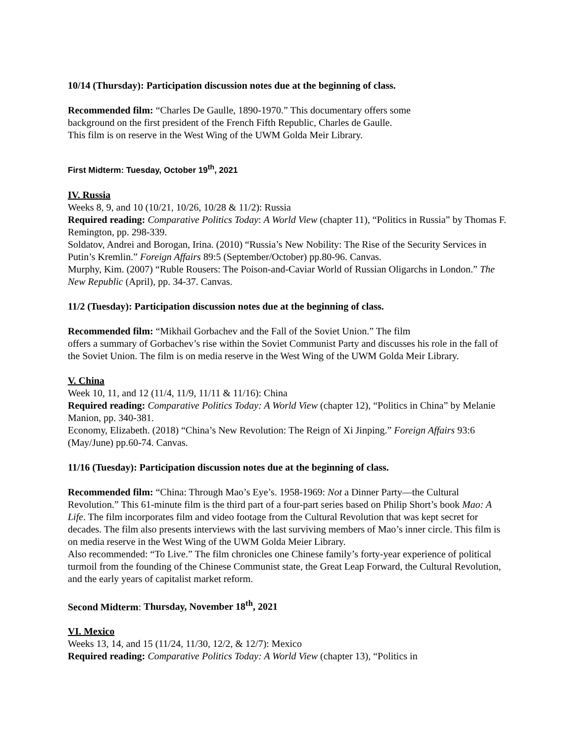10/14 (Thursday): Participation discussion notes due at the beginning of class.
Recommended film: “Charles De Gaulle, 1890-1970.” This documentary offers some
background on the first president of the French Fifth Republic, Charles de Gaulle.
This film is on reserve in the West Wing of the UWM Golda Meir Library.
First Midterm: Tuesday, October 19<sup>th</sup>, 2021
IV. Russia
Weeks 8, 9, and 10 (10/21, 10/26, 10/28 & 11/2): Russia
Required reading: Comparative Politics Today: A World View (chapter 11), “Politics in Russia” by Thomas F. Remington, pp. 298-339.
Soldatov, Andrei and Borogan, Irina. (2010) “Russia’s New Nobility: The Rise of the Security Services in Putin’s Kremlin.” Foreign Affairs 89:5 (September/October) pp.80-96. Canvas.
Murphy, Kim. (2007) “Ruble Rousers: The Poison-and-Caviar World of Russian Oligarchs in London.” The New Republic (April), pp. 34-37. Canvas.
11/2 (Tuesday): Participation discussion notes due at the beginning of class.
Recommended film: “Mikhail Gorbachev and the Fall of the Soviet Union.” The film
offers a summary of Gorbachev’s rise within the Soviet Communist Party and discusses his role in the fall of the Soviet Union. The film is on media reserve in the West Wing of the UWM Golda Meir Library.
V. China
Week 10, 11, and 12 (11/4, 11/9, 11/11 & 11/16): China
Required reading: Comparative Politics Today: A World View (chapter 12), “Politics in China” by Melanie Manion, pp. 340-381.
Economy, Elizabeth. (2018) “China’s New Revolution: The Reign of Xi Jinping.” Foreign Affairs 93:6 (May/June) pp.60-74. Canvas.
11/16 (Tuesday): Participation discussion notes due at the beginning of class.
Recommended film: “China: Through Mao’s Eye’s. 1958-1969: Not a Dinner Party—the Cultural Revolution.” This 61-minute film is the third part of a four-part series based on Philip Short’s book Mao: A Life. The film incorporates film and video footage from the Cultural Revolution that was kept secret for decades. The film also presents interviews with the last surviving members of Mao’s inner circle. This film is on media reserve in the West Wing of the UWM Golda Meier Library.
Also recommended: “To Live.” The film chronicles one Chinese family’s forty-year experience of political turmoil from the founding of the Chinese Communist state, the Great Leap Forward, the Cultural Revolution, and the early years of capitalist market reform.
Second Midterm: Thursday, November 18<sup>th</sup>, 2021
VI. Mexico
Weeks 13, 14, and 15 (11/24, 11/30, 12/2, & 12/7): Mexico
Required reading: Comparative Politics Today: A World View (chapter 13), “Politics in